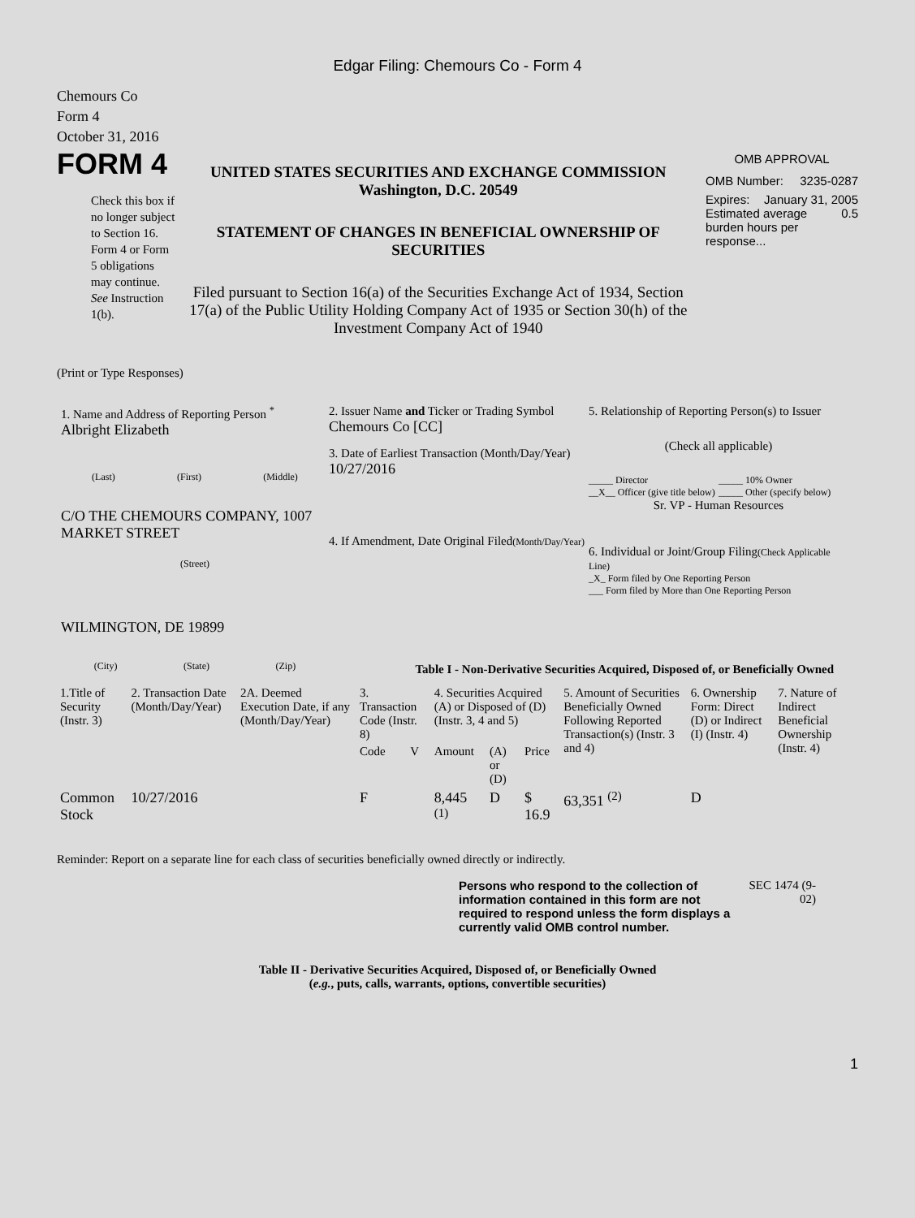Edgar Filing: Chemours Co - Form 4
Chemours Co
Form 4
October 31, 2016
FORM 4
Check this box if no longer subject to Section 16. Form 4 or Form 5 obligations may continue. See Instruction 1(b).
UNITED STATES SECURITIES AND EXCHANGE COMMISSION
Washington, D.C. 20549
STATEMENT OF CHANGES IN BENEFICIAL OWNERSHIP OF SECURITIES
Filed pursuant to Section 16(a) of the Securities Exchange Act of 1934, Section 17(a) of the Public Utility Holding Company Act of 1935 or Section 30(h) of the Investment Company Act of 1940
OMB APPROVAL
OMB Number: 3235-0287
Expires: January 31, 2005
Estimated average burden hours per response... 0.5
(Print or Type Responses)
1. Name and Address of Reporting Person <sup>*</sup>
Albright Elizabeth
(Last) (First) (Middle)
C/O THE CHEMOURS COMPANY, 1007 MARKET STREET
(Street)
WILMINGTON, DE 19899
(City) (State) (Zip)
2. Issuer Name and Ticker or Trading Symbol
Chemours Co [CC]
3. Date of Earliest Transaction (Month/Day/Year)
10/27/2016
4. If Amendment, Date Original Filed(Month/Day/Year)
5. Relationship of Reporting Person(s) to Issuer
(Check all applicable)
_____ Director
__X__ Officer (give title below) _____ 10% Owner
_____ Other (specify below)
Sr. VP - Human Resources
6. Individual or Joint/Group Filing(Check Applicable Line)
_X_ Form filed by One Reporting Person
___ Form filed by More than One Reporting Person
Table I - Non-Derivative Securities Acquired, Disposed of, or Beneficially Owned
| 1.Title of Security (Instr. 3) | 2. Transaction Date (Month/Day/Year) | 2A. Deemed Execution Date, if any (Month/Day/Year) | 3. Transaction Code (Instr. 8) | | 4. Securities Acquired (A) or Disposed of (D) (Instr. 3, 4 and 5) | | | 5. Amount of Securities Beneficially Owned Following Reported Transaction(s) (Instr. 3 and 4) | 6. Ownership Form: Direct (D) or Indirect (I) (Instr. 4) | 7. Nature of Indirect Beneficial Ownership (Instr. 4) |
| --- | --- | --- | --- | --- | --- | --- | --- | --- | --- | --- |
| | | | Code | V | Amount | (A) or (D) | Price | | | |
| Common Stock | 10/27/2016 | | F | | 8,445 <sup>(1)</sup> | D | $ 16.9 | 63,351 <sup>(2)</sup> | D | |
Reminder: Report on a separate line for each class of securities beneficially owned directly or indirectly.
Persons who respond to the collection of information contained in this form are not required to respond unless the form displays a currently valid OMB control number.
SEC 1474 (9-02)
Table II - Derivative Securities Acquired, Disposed of, or Beneficially Owned
(e.g., puts, calls, warrants, options, convertible securities)
1